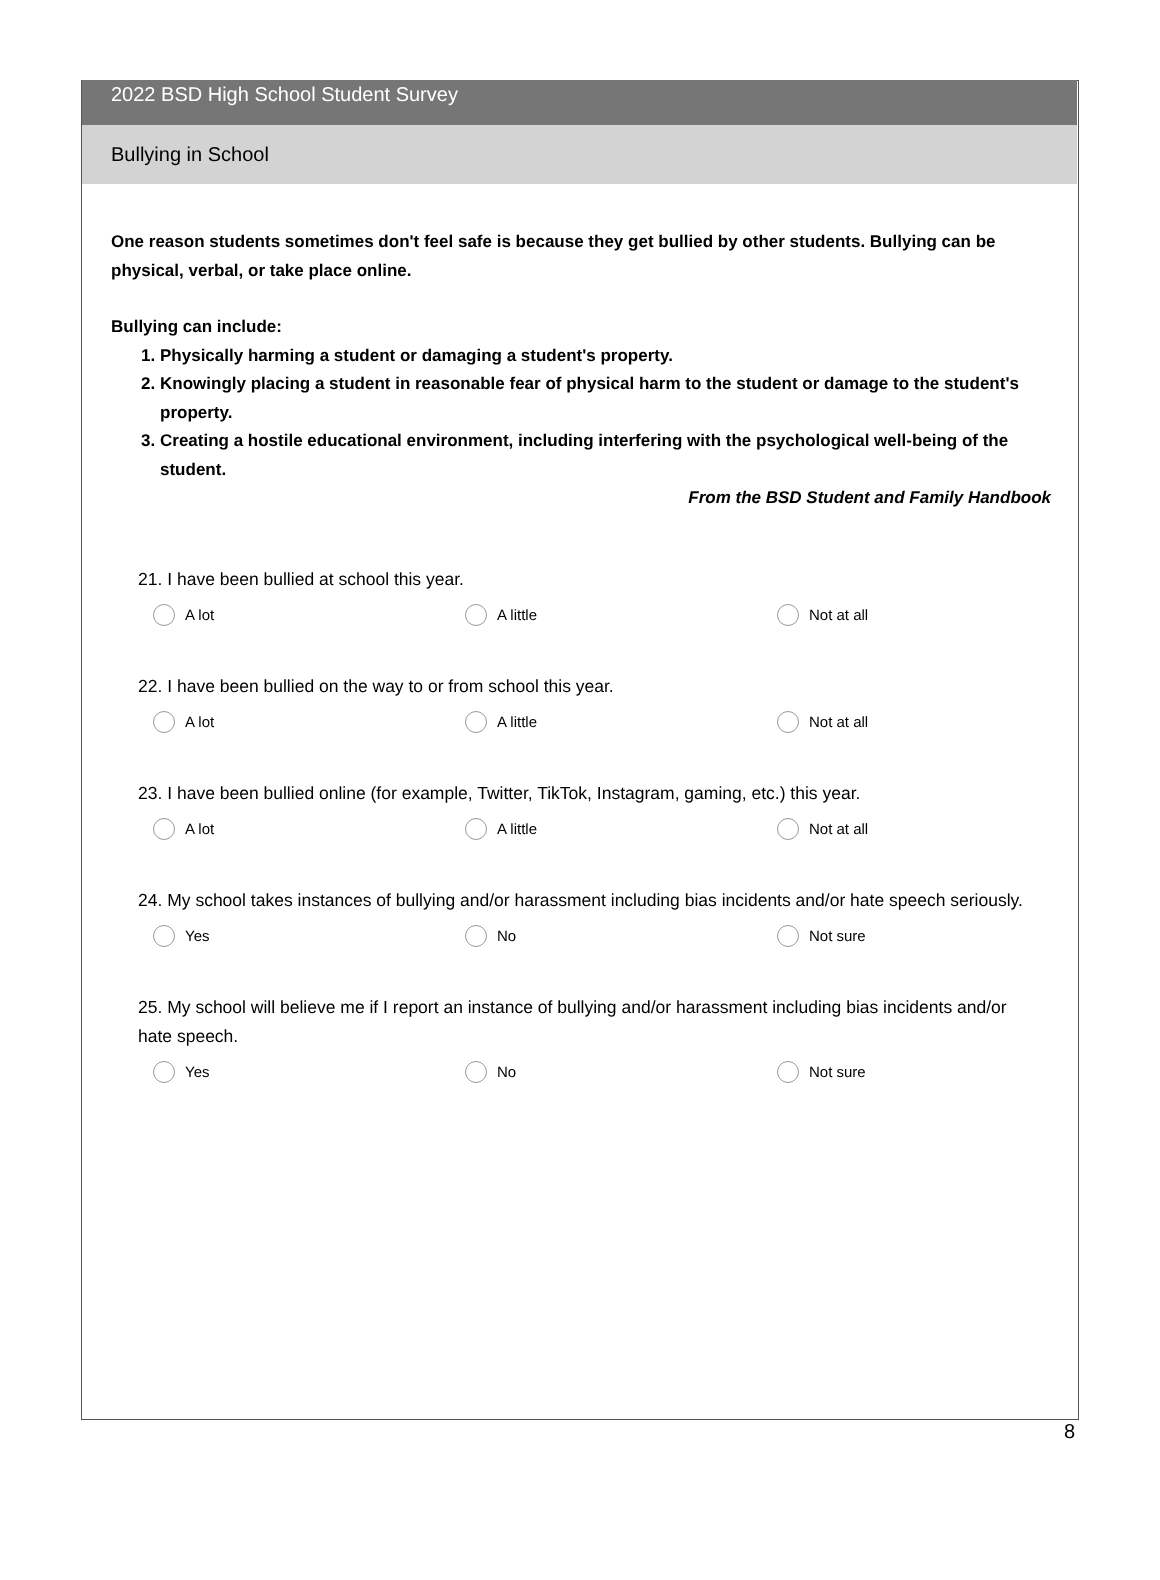2022 BSD High School Student Survey
Bullying in School
One reason students sometimes don't feel safe is because they get bullied by other students. Bullying can be physical, verbal, or take place online.
Bullying can include:
1. Physically harming a student or damaging a student's property.
2. Knowingly placing a student in reasonable fear of physical harm to the student or damage to the student's property.
3. Creating a hostile educational environment, including interfering with the psychological well-being of the student.
From the BSD Student and Family Handbook
21. I have been bullied at school this year.
A lot A little Not at all
22. I have been bullied on the way to or from school this year.
A lot A little Not at all
23. I have been bullied online (for example, Twitter, TikTok, Instagram, gaming, etc.) this year.
A lot A little Not at all
24. My school takes instances of bullying and/or harassment including bias incidents and/or hate speech seriously.
Yes No Not sure
25. My school will believe me if I report an instance of bullying and/or harassment including bias incidents and/or hate speech.
Yes No Not sure
8